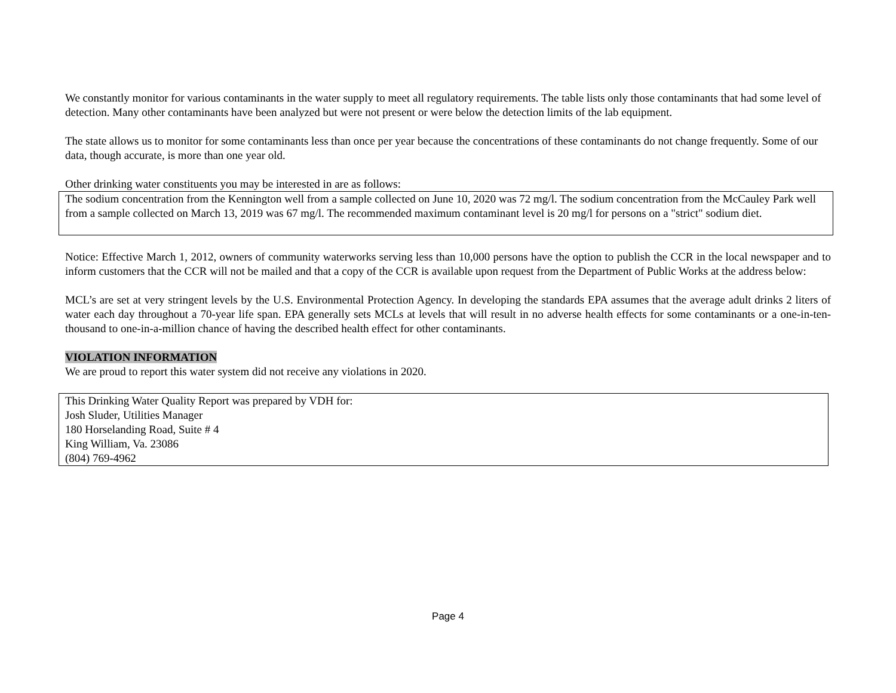We constantly monitor for various contaminants in the water supply to meet all regulatory requirements. The table lists only those contaminants that had some level of detection. Many other contaminants have been analyzed but were not present or were below the detection limits of the lab equipment.
The state allows us to monitor for some contaminants less than once per year because the concentrations of these contaminants do not change frequently. Some of our data, though accurate, is more than one year old.
Other drinking water constituents you may be interested in are as follows:
The sodium concentration from the Kennington well from a sample collected on June 10, 2020 was 72 mg/l. The sodium concentration from the McCauley Park well from a sample collected on March 13, 2019 was 67 mg/l. The recommended maximum contaminant level is 20 mg/l for persons on a "strict" sodium diet.
Notice: Effective March 1, 2012, owners of community waterworks serving less than 10,000 persons have the option to publish the CCR in the local newspaper and to inform customers that the CCR will not be mailed and that a copy of the CCR is available upon request from the Department of Public Works at the address below:
MCL’s are set at very stringent levels by the U.S. Environmental Protection Agency. In developing the standards EPA assumes that the average adult drinks 2 liters of water each day throughout a 70-year life span. EPA generally sets MCLs at levels that will result in no adverse health effects for some contaminants or a one-in-ten-thousand to one-in-a-million chance of having the described health effect for other contaminants.
VIOLATION INFORMATION
We are proud to report this water system did not receive any violations in 2020.
This Drinking Water Quality Report was prepared by VDH for:
Josh Sluder, Utilities Manager
180 Horselanding Road, Suite # 4
King William, Va. 23086
(804) 769-4962
Page 4